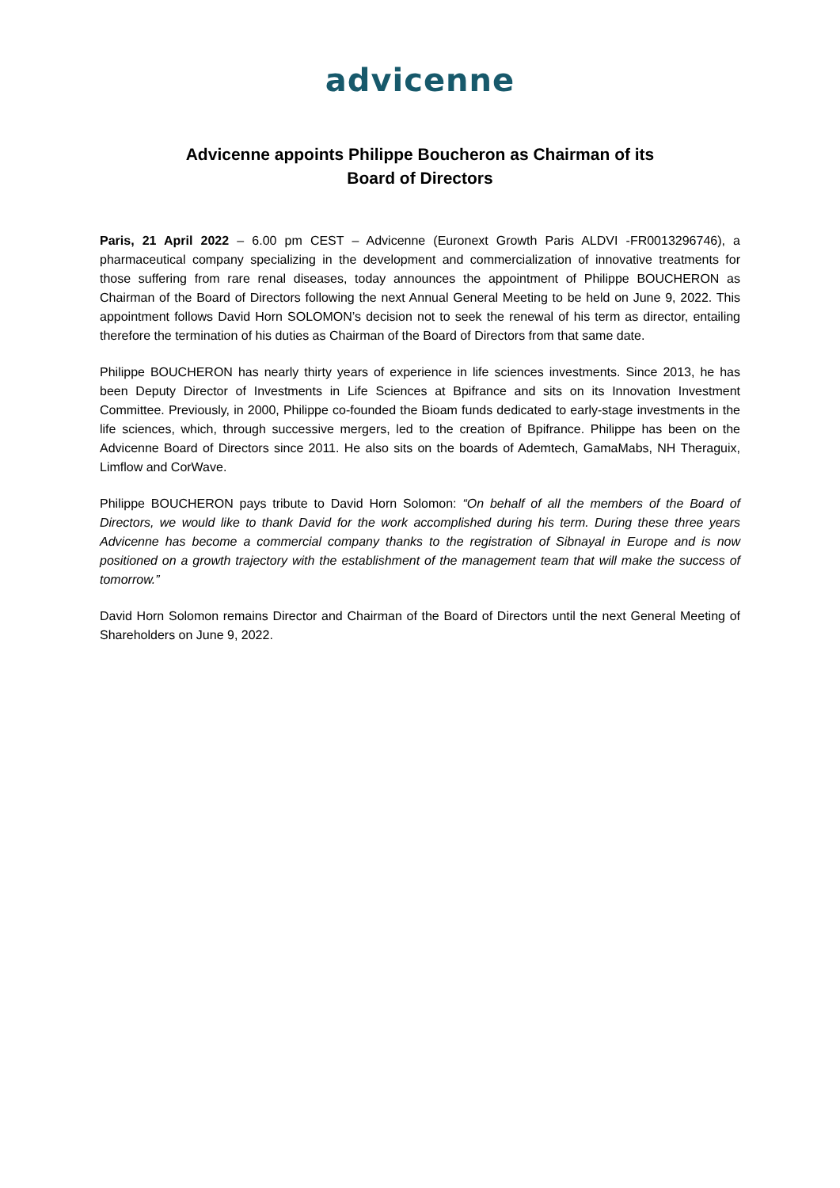advicenne
Advicenne appoints Philippe Boucheron as Chairman of its
Board of Directors
Paris, 21 April 2022 – 6.00 pm CEST – Advicenne (Euronext Growth Paris ALDVI -FR0013296746), a pharmaceutical company specializing in the development and commercialization of innovative treatments for those suffering from rare renal diseases, today announces the appointment of Philippe BOUCHERON as Chairman of the Board of Directors following the next Annual General Meeting to be held on June 9, 2022. This appointment follows David Horn SOLOMON’s decision not to seek the renewal of his term as director, entailing therefore the termination of his duties as Chairman of the Board of Directors from that same date.
Philippe BOUCHERON has nearly thirty years of experience in life sciences investments. Since 2013, he has been Deputy Director of Investments in Life Sciences at Bpifrance and sits on its Innovation Investment Committee. Previously, in 2000, Philippe co-founded the Bioam funds dedicated to early-stage investments in the life sciences, which, through successive mergers, led to the creation of Bpifrance. Philippe has been on the Advicenne Board of Directors since 2011. He also sits on the boards of Ademtech, GamaMabs, NH Theraguix, Limflow and CorWave.
Philippe BOUCHERON pays tribute to David Horn Solomon: “On behalf of all the members of the Board of Directors, we would like to thank David for the work accomplished during his term. During these three years Advicenne has become a commercial company thanks to the registration of Sibnayal in Europe and is now positioned on a growth trajectory with the establishment of the management team that will make the success of tomorrow.”
David Horn Solomon remains Director and Chairman of the Board of Directors until the next General Meeting of Shareholders on June 9, 2022.